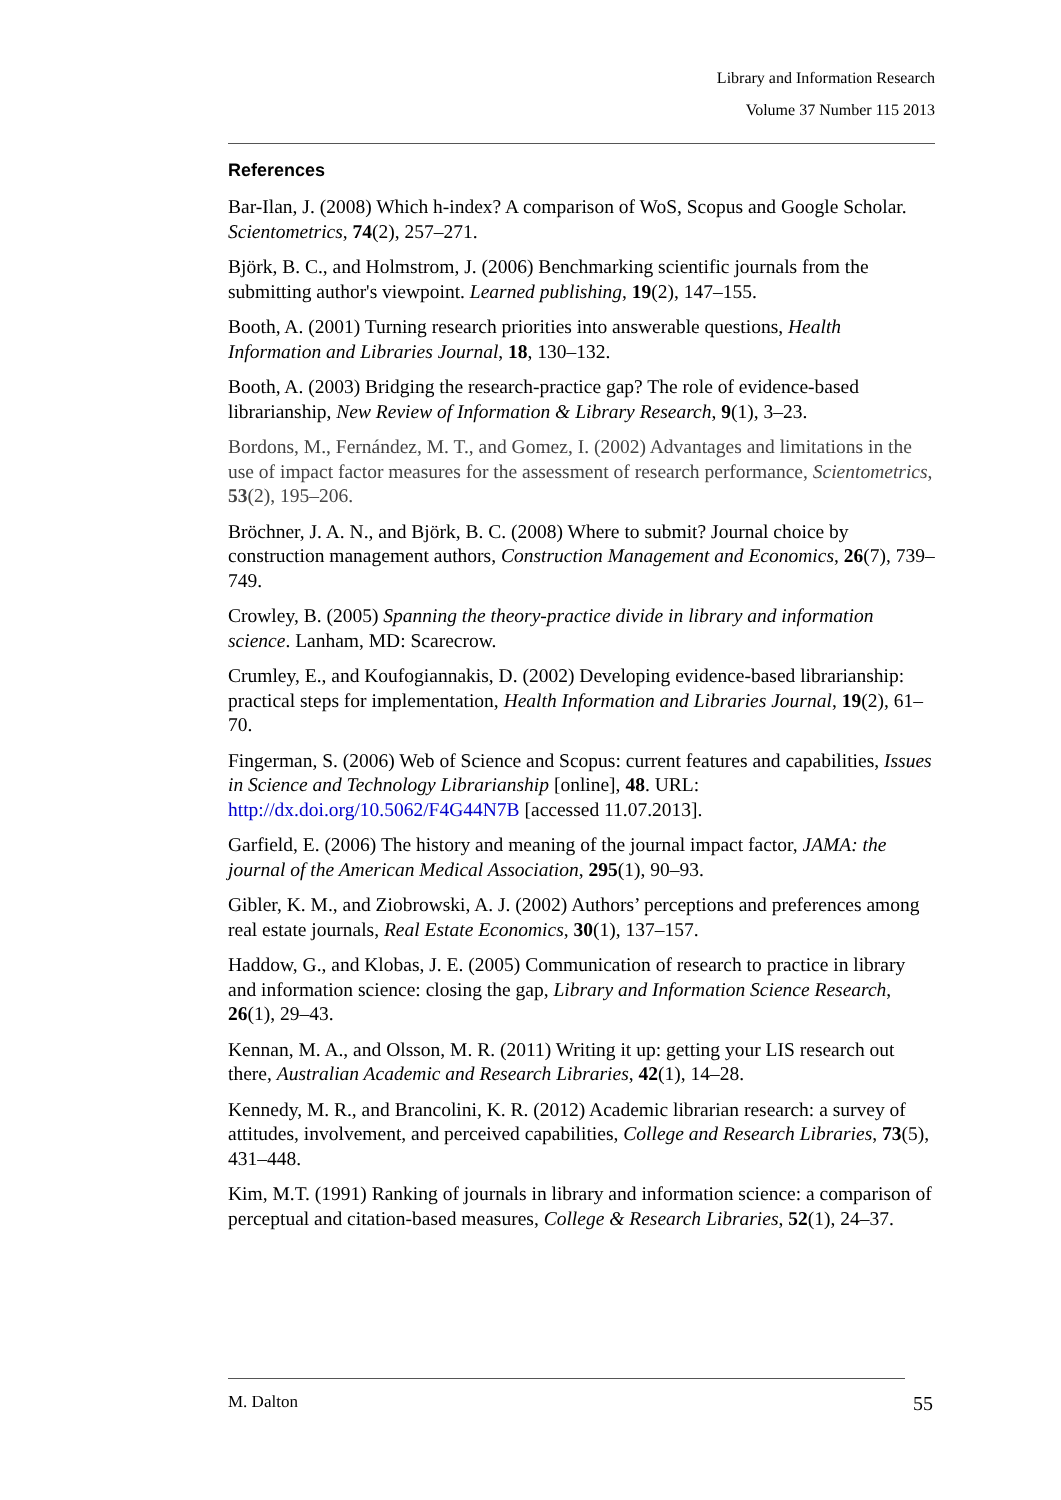Library and Information Research
Volume 37 Number 115 2013
References
Bar-Ilan, J. (2008) Which h-index? A comparison of WoS, Scopus and Google Scholar. Scientometrics, 74(2), 257–271.
Björk, B. C., and Holmstrom, J. (2006) Benchmarking scientific journals from the submitting author's viewpoint. Learned publishing, 19(2), 147–155.
Booth, A. (2001) Turning research priorities into answerable questions, Health Information and Libraries Journal, 18, 130–132.
Booth, A. (2003) Bridging the research-practice gap? The role of evidence-based librarianship, New Review of Information & Library Research, 9(1), 3–23.
Bordons, M., Fernández, M. T., and Gomez, I. (2002) Advantages and limitations in the use of impact factor measures for the assessment of research performance, Scientometrics, 53(2), 195–206.
Bröchner, J. A. N., and Björk, B. C. (2008) Where to submit? Journal choice by construction management authors, Construction Management and Economics, 26(7), 739–749.
Crowley, B. (2005) Spanning the theory-practice divide in library and information science. Lanham, MD: Scarecrow.
Crumley, E., and Koufogiannakis, D. (2002) Developing evidence-based librarianship: practical steps for implementation, Health Information and Libraries Journal, 19(2), 61–70.
Fingerman, S. (2006) Web of Science and Scopus: current features and capabilities, Issues in Science and Technology Librarianship [online], 48. URL: http://dx.doi.org/10.5062/F4G44N7B [accessed 11.07.2013].
Garfield, E. (2006) The history and meaning of the journal impact factor, JAMA: the journal of the American Medical Association, 295(1), 90–93.
Gibler, K. M., and Ziobrowski, A. J. (2002) Authors’ perceptions and preferences among real estate journals, Real Estate Economics, 30(1), 137–157.
Haddow, G., and Klobas, J. E. (2005) Communication of research to practice in library and information science: closing the gap, Library and Information Science Research, 26(1), 29–43.
Kennan, M. A., and Olsson, M. R. (2011) Writing it up: getting your LIS research out there, Australian Academic and Research Libraries, 42(1), 14–28.
Kennedy, M. R., and Brancolini, K. R. (2012) Academic librarian research: a survey of attitudes, involvement, and perceived capabilities, College and Research Libraries, 73(5), 431–448.
Kim, M.T. (1991) Ranking of journals in library and information science: a comparison of perceptual and citation-based measures, College & Research Libraries, 52(1), 24–37.
M. Dalton 55